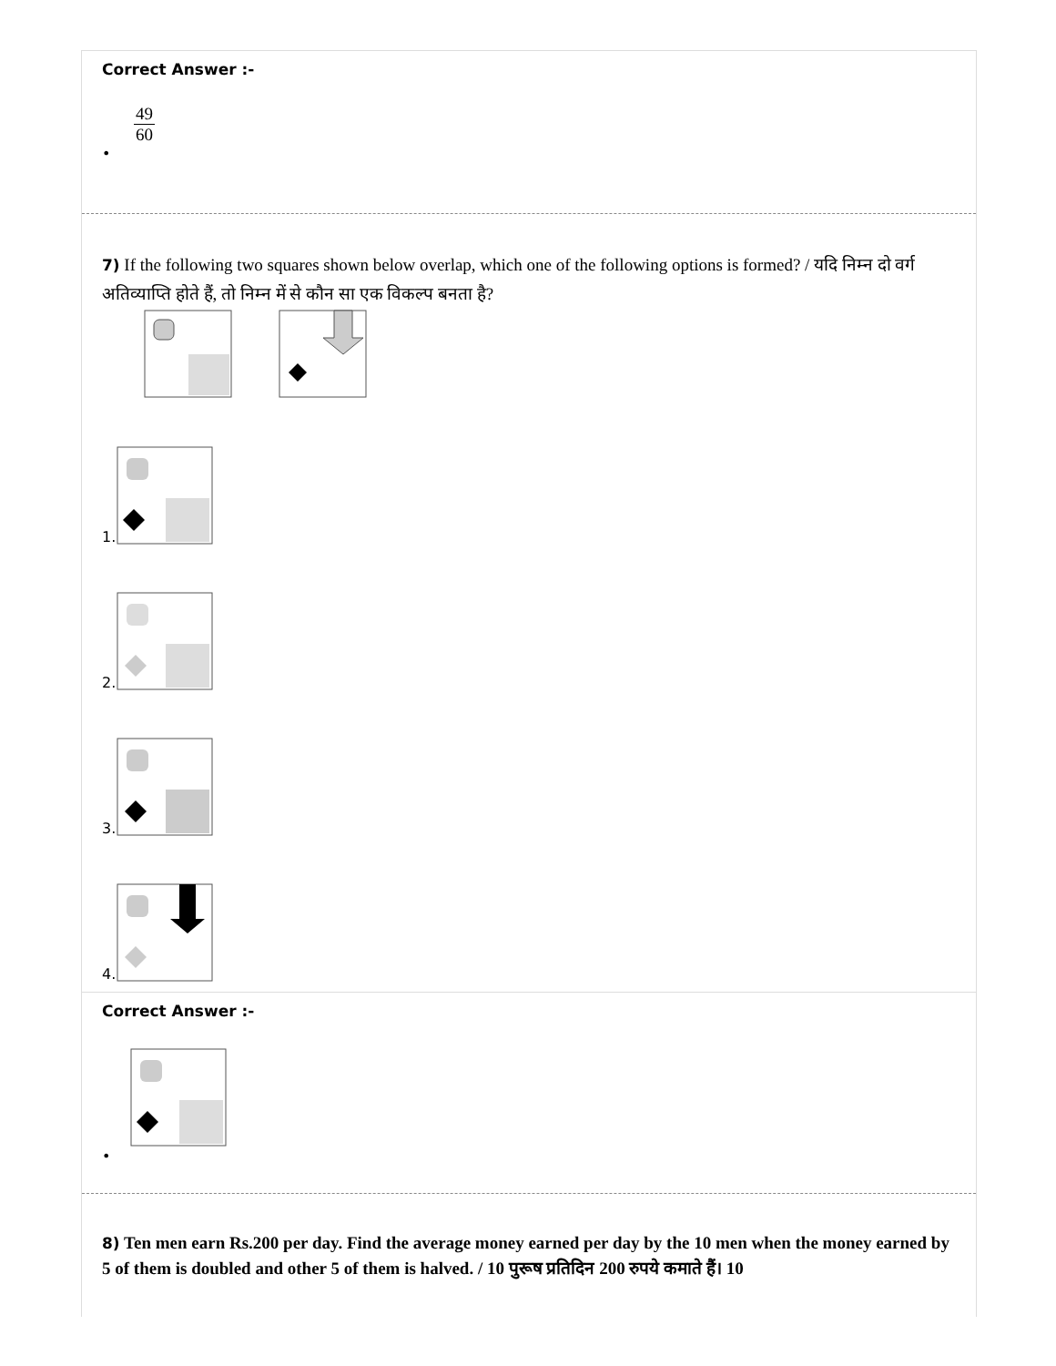Correct Answer :-
49 60
•
7) If the following two squares shown below overlap, which one of the following options is formed? / यदि निम्न दो वर्ग अतिव्याप्ति होते हैं, तो निम्न में से कौन सा एक विकल्प बनता है?
1.
2.
3.
4.
Correct Answer :-
•
8) Ten men earn Rs.200 per day. Find the average money earned per day by the 10 men when the money earned by 5 of them is doubled and other 5 of them is halved. / 10 पुरूष प्रतिदिन 200 रुपये कमाते हैं। 10